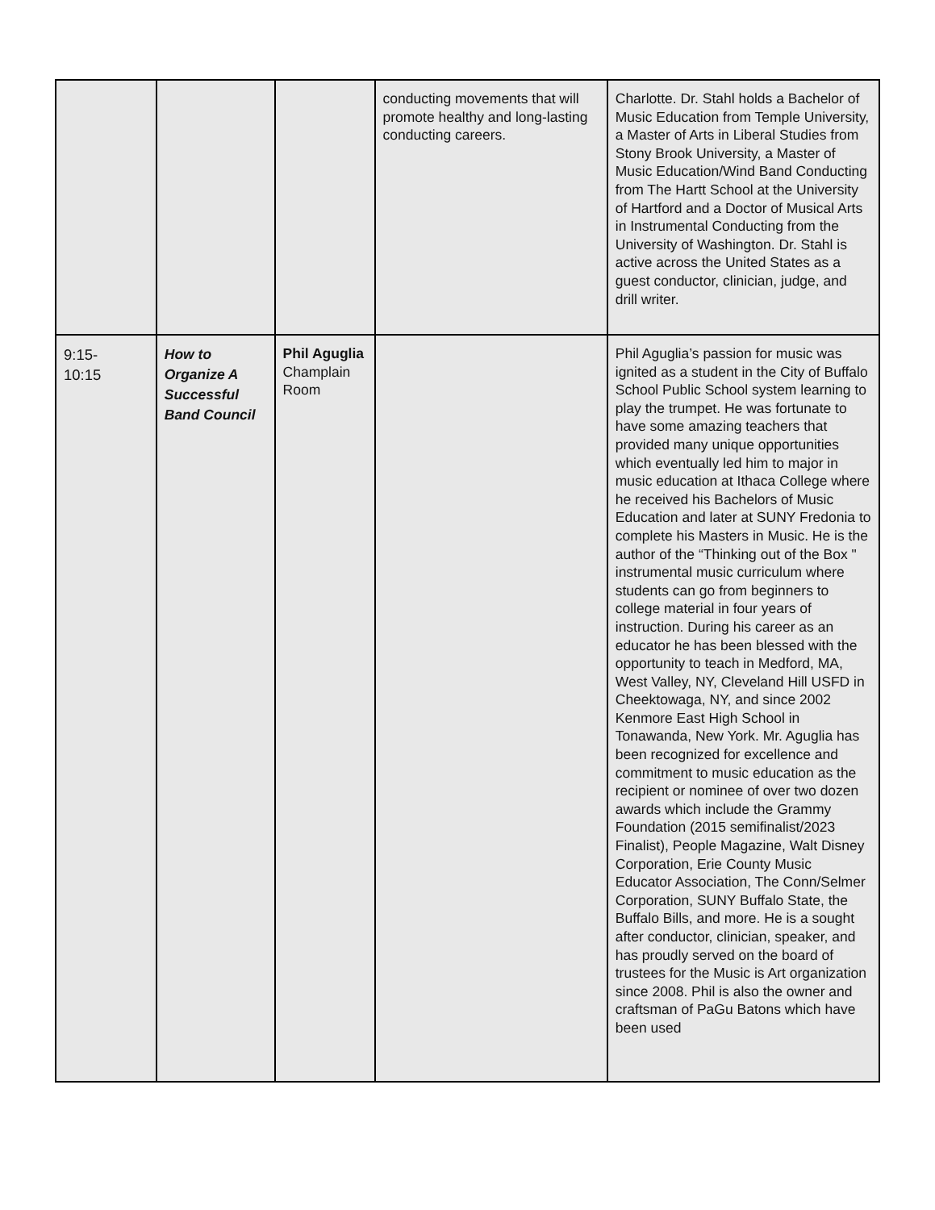| | | | conducting movements that will promote healthy and long-lasting conducting careers. | Charlotte. Dr. Stahl holds a Bachelor of Music Education from Temple University, a Master of Arts in Liberal Studies from Stony Brook University, a Master of Music Education/Wind Band Conducting from The Hartt School at the University of Hartford and a Doctor of Musical Arts in Instrumental Conducting from the University of Washington. Dr. Stahl is active across the United States as a guest conductor, clinician, judge, and drill writer. |
| 9:15- 10:15 | How to Organize A Successful Band Council | Phil Aguglia Champlain Room | | Phil Aguglia’s passion for music was ignited as a student in the City of Buffalo School Public School system learning to play the trumpet. He was fortunate to have some amazing teachers that provided many unique opportunities which eventually led him to major in music education at Ithaca College where he received his Bachelors of Music Education and later at SUNY Fredonia to complete his Masters in Music. He is the author of the “Thinking out of the Box " instrumental music curriculum where students can go from beginners to college material in four years of instruction. During his career as an educator he has been blessed with the opportunity to teach in Medford, MA, West Valley, NY, Cleveland Hill USFD in Cheektowaga, NY, and since 2002 Kenmore East High School in Tonawanda, New York. Mr. Aguglia has been recognized for excellence and commitment to music education as the recipient or nominee of over two dozen awards which include the Grammy Foundation (2015 semifinalist/2023 Finalist), People Magazine, Walt Disney Corporation, Erie County Music Educator Association, The Conn/Selmer Corporation, SUNY Buffalo State, the Buffalo Bills, and more. He is a sought after conductor, clinician, speaker, and has proudly served on the board of trustees for the Music is Art organization since 2008. Phil is also the owner and craftsman of PaGu Batons which have been used |